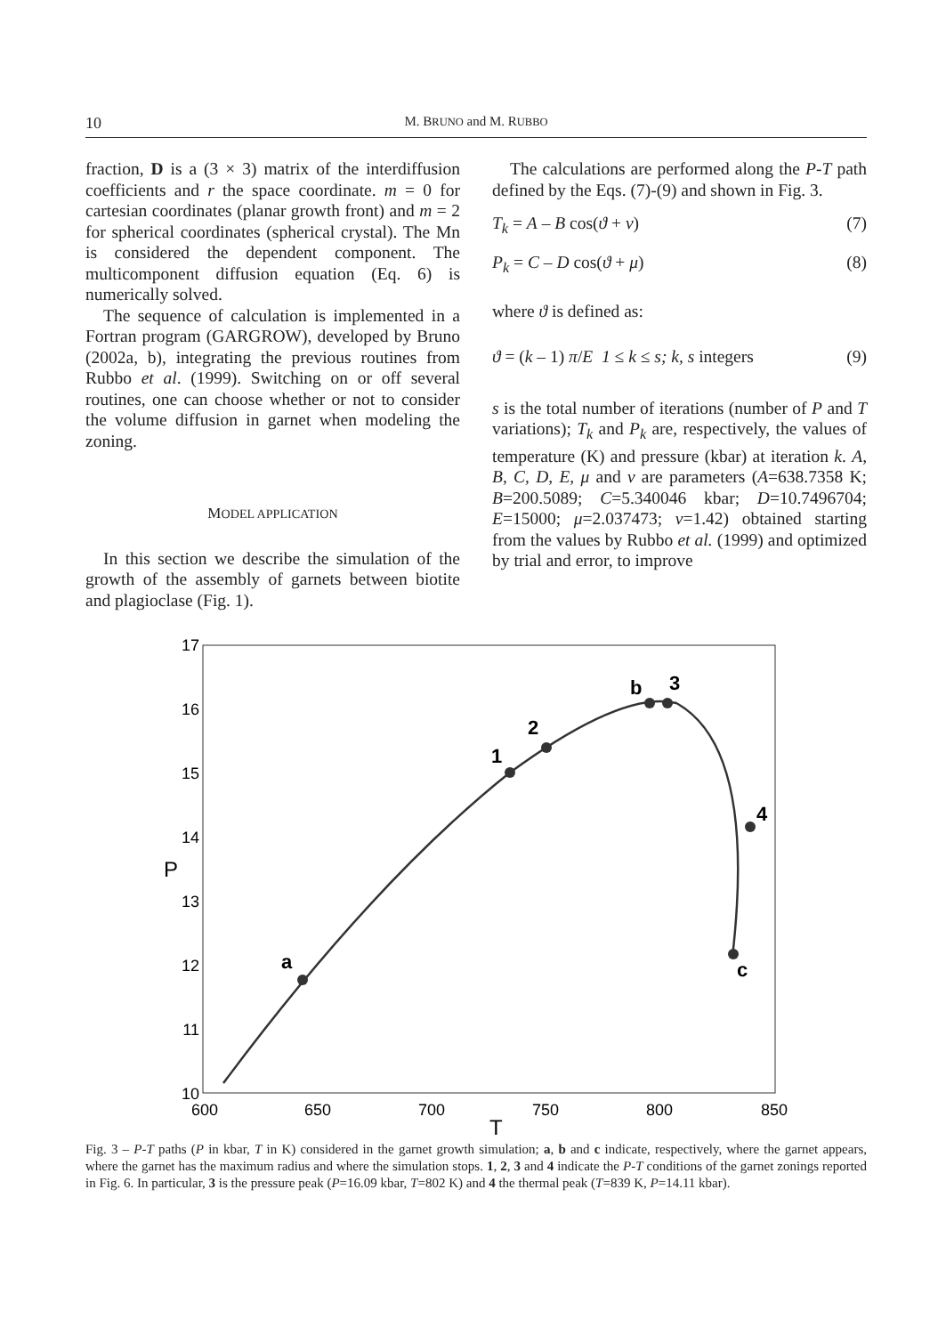10 M. BRUNO and M. RUBBO
fraction, D is a (3 × 3) matrix of the interdiffusion coefficients and r the space coordinate. m = 0 for cartesian coordinates (planar growth front) and m = 2 for spherical coordinates (spherical crystal). The Mn is considered the dependent component. The multicomponent diffusion equation (Eq. 6) is numerically solved.
The sequence of calculation is implemented in a Fortran program (GARGROW), developed by Bruno (2002a, b), integrating the previous routines from Rubbo et al. (1999). Switching on or off several routines, one can choose whether or not to consider the volume diffusion in garnet when modeling the zoning.
MODEL APPLICATION
In this section we describe the simulation of the growth of the assembly of garnets between biotite and plagioclase (Fig. 1).
The calculations are performed along the P-T path defined by the Eqs. (7)-(9) and shown in Fig. 3.
T<sub>k</sub> = A – B cos(ϑ + v) (7)
P<sub>k</sub> = C – D cos(ϑ + μ) (8)
where ϑ is defined as:
ϑ = (k – 1) π/E 1 ≤ k ≤ s; k, s integers (9)
s is the total number of iterations (number of P and T variations); T<sub>k</sub> and P<sub>k</sub> are, respectively, the values of temperature (K) and pressure (kbar) at iteration k. A, B, C, D, E, μ and v are parameters (A=638.7358 K; B=200.5089; C=5.340046 kbar; D=10.7496704; E=15000; μ=2.037473; v=1.42) obtained starting from the values by Rubbo et al. (1999) and optimized by trial and error, to improve
17
16
15
14
13
12
11
10
600
650
700
750
800
850
T
P
a
1
2
b
3
4
c
Fig. 3 – P-T paths (P in kbar, T in K) considered in the garnet growth simulation; a, b and c indicate, respectively, where the garnet appears, where the garnet has the maximum radius and where the simulation stops. 1, 2, 3 and 4 indicate the P-T conditions of the garnet zonings reported in Fig. 6. In particular, 3 is the pressure peak (P=16.09 kbar, T=802 K) and 4 the thermal peak (T=839 K, P=14.11 kbar).